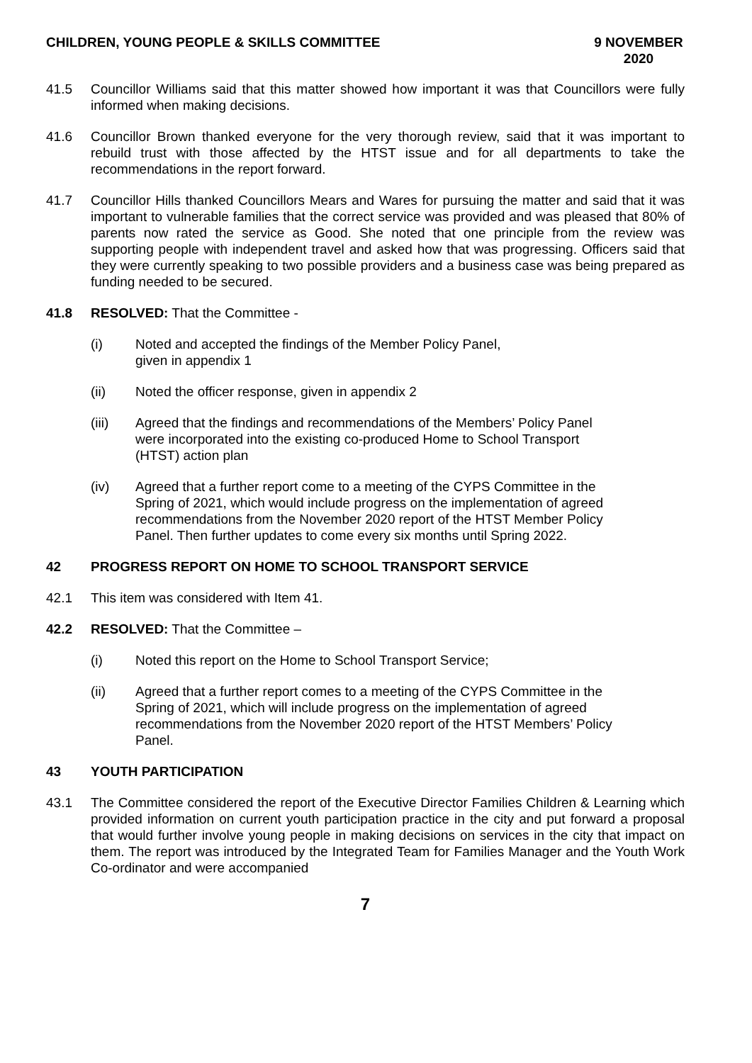CHILDREN, YOUNG PEOPLE & SKILLS COMMITTEE 9 NOVEMBER
2020
41.5 Councillor Williams said that this matter showed how important it was that Councillors were fully informed when making decisions.
41.6 Councillor Brown thanked everyone for the very thorough review, said that it was important to rebuild trust with those affected by the HTST issue and for all departments to take the recommendations in the report forward.
41.7 Councillor Hills thanked Councillors Mears and Wares for pursuing the matter and said that it was important to vulnerable families that the correct service was provided and was pleased that 80% of parents now rated the service as Good. She noted that one principle from the review was supporting people with independent travel and asked how that was progressing. Officers said that they were currently speaking to two possible providers and a business case was being prepared as funding needed to be secured.
41.8 RESOLVED: That the Committee -
(i) Noted and accepted the findings of the Member Policy Panel,
given in appendix 1
(ii) Noted the officer response, given in appendix 2
(iii) Agreed that the findings and recommendations of the Members’ Policy Panel were incorporated into the existing co-produced Home to School Transport (HTST) action plan
(iv) Agreed that a further report come to a meeting of the CYPS Committee in the Spring of 2021, which would include progress on the implementation of agreed recommendations from the November 2020 report of the HTST Member Policy Panel. Then further updates to come every six months until Spring 2022.
42 PROGRESS REPORT ON HOME TO SCHOOL TRANSPORT SERVICE
42.1 This item was considered with Item 41.
42.2 RESOLVED: That the Committee –
(i) Noted this report on the Home to School Transport Service;
(ii) Agreed that a further report comes to a meeting of the CYPS Committee in the Spring of 2021, which will include progress on the implementation of agreed recommendations from the November 2020 report of the HTST Members’ Policy Panel.
43 YOUTH PARTICIPATION
43.1 The Committee considered the report of the Executive Director Families Children & Learning which provided information on current youth participation practice in the city and put forward a proposal that would further involve young people in making decisions on services in the city that impact on them. The report was introduced by the Integrated Team for Families Manager and the Youth Work Co-ordinator and were accompanied
7